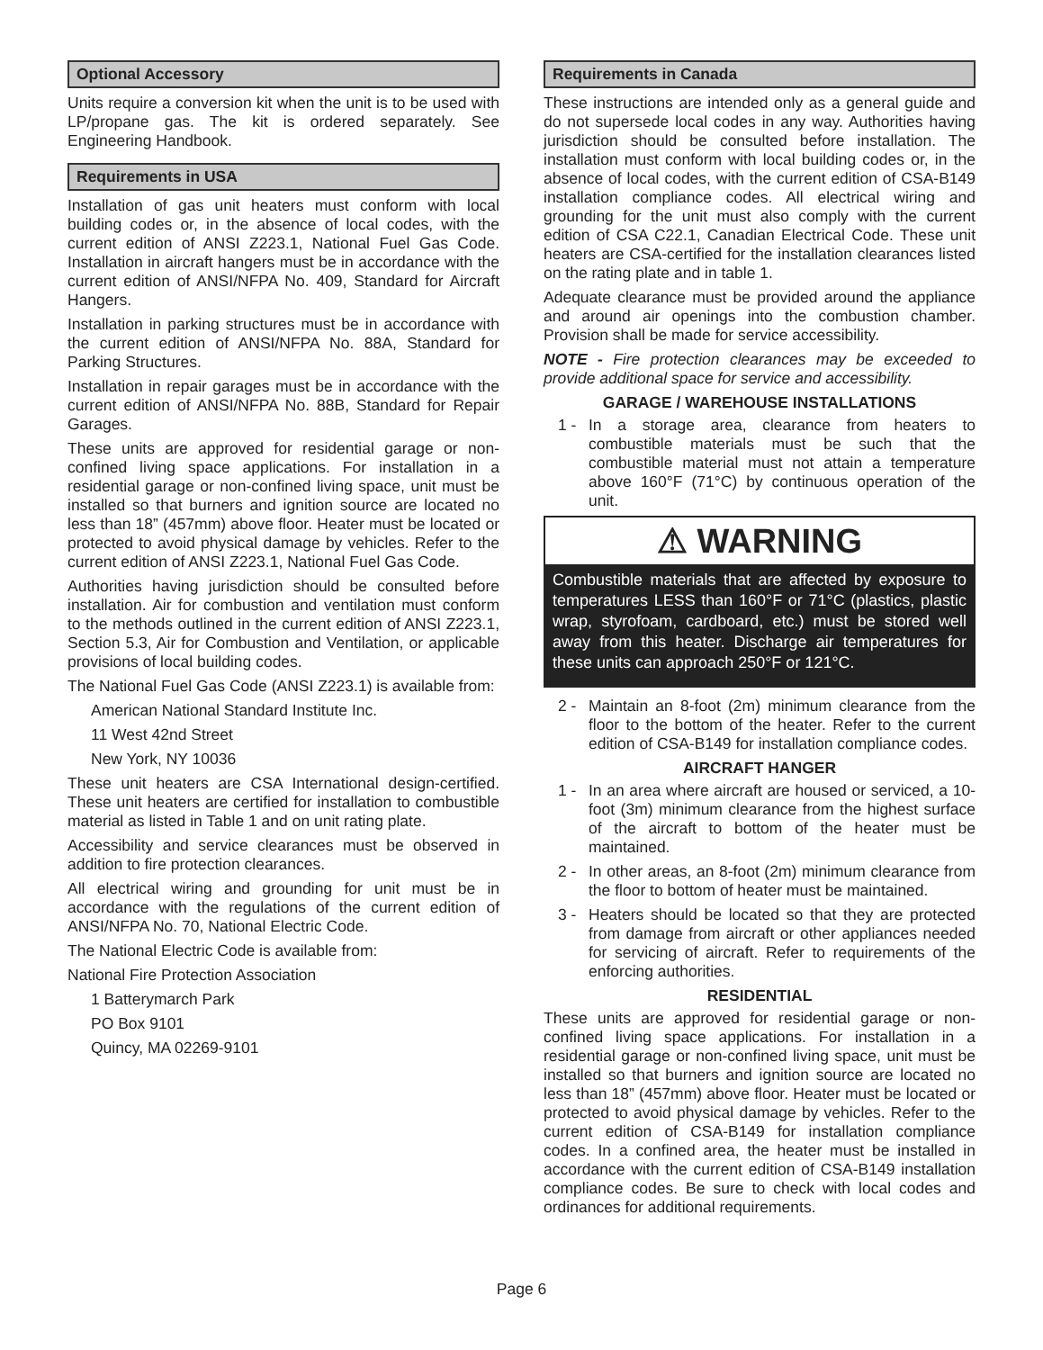Optional Accessory
Units require a conversion kit when the unit is to be used with LP/propane gas. The kit is ordered separately. See Engineering Handbook.
Requirements in USA
Installation of gas unit heaters must conform with local building codes or, in the absence of local codes, with the current edition of ANSI Z223.1, National Fuel Gas Code. Installation in aircraft hangers must be in accordance with the current edition of ANSI/NFPA No. 409, Standard for Aircraft Hangers.
Installation in parking structures must be in accordance with the current edition of ANSI/NFPA No. 88A, Standard for Parking Structures.
Installation in repair garages must be in accordance with the current edition of ANSI/NFPA No. 88B, Standard for Repair Garages.
These units are approved for residential garage or non-confined living space applications. For installation in a residential garage or non-confined living space, unit must be installed so that burners and ignition source are located no less than 18” (457mm) above floor. Heater must be located or protected to avoid physical damage by vehicles. Refer to the current edition of ANSI Z223.1, National Fuel Gas Code.
Authorities having jurisdiction should be consulted before installation. Air for combustion and ventilation must conform to the methods outlined in the current edition of ANSI Z223.1, Section 5.3, Air for Combustion and Ventilation, or applicable provisions of local building codes.
The National Fuel Gas Code (ANSI Z223.1) is available from:
American National Standard Institute Inc.
11 West 42nd Street
New York, NY 10036
These unit heaters are CSA International design-certified. These unit heaters are certified for installation to combustible material as listed in Table 1 and on unit rating plate.
Accessibility and service clearances must be observed in addition to fire protection clearances.
All electrical wiring and grounding for unit must be in accordance with the regulations of the current edition of ANSI/NFPA No. 70, National Electric Code.
The National Electric Code is available from:
National Fire Protection Association
1 Batterymarch Park
PO Box 9101
Quincy, MA 02269-9101
Requirements in Canada
These instructions are intended only as a general guide and do not supersede local codes in any way. Authorities having jurisdiction should be consulted before installation. The installation must conform with local building codes or, in the absence of local codes, with the current edition of CSA-B149 installation compliance codes. All electrical wiring and grounding for the unit must also comply with the current edition of CSA C22.1, Canadian Electrical Code. These unit heaters are CSA-certified for the installation clearances listed on the rating plate and in table 1.
Adequate clearance must be provided around the appliance and around air openings into the combustion chamber. Provision shall be made for service accessibility.
NOTE - Fire protection clearances may be exceeded to provide additional space for service and accessibility.
GARAGE / WAREHOUSE INSTALLATIONS
1 - In a storage area, clearance from heaters to combustible materials must be such that the combustible material must not attain a temperature above 160°F (71°C) by continuous operation of the unit.
⚠ WARNING
Combustible materials that are affected by exposure to temperatures LESS than 160°F or 71°C (plastics, plastic wrap, styrofoam, cardboard, etc.) must be stored well away from this heater. Discharge air temperatures for these units can approach 250°F or 121°C.
2 - Maintain an 8-foot (2m) minimum clearance from the floor to the bottom of the heater. Refer to the current edition of CSA-B149 for installation compliance codes.
AIRCRAFT HANGER
1 - In an area where aircraft are housed or serviced, a 10-foot (3m) minimum clearance from the highest surface of the aircraft to bottom of the heater must be maintained.
2 - In other areas, an 8-foot (2m) minimum clearance from the floor to bottom of heater must be maintained.
3 - Heaters should be located so that they are protected from damage from aircraft or other appliances needed for servicing of aircraft. Refer to requirements of the enforcing authorities.
RESIDENTIAL
These units are approved for residential garage or non-confined living space applications. For installation in a residential garage or non-confined living space, unit must be installed so that burners and ignition source are located no less than 18” (457mm) above floor. Heater must be located or protected to avoid physical damage by vehicles. Refer to the current edition of CSA-B149 for installation compliance codes. In a confined area, the heater must be installed in accordance with the current edition of CSA-B149 installation compliance codes. Be sure to check with local codes and ordinances for additional requirements.
Page 6